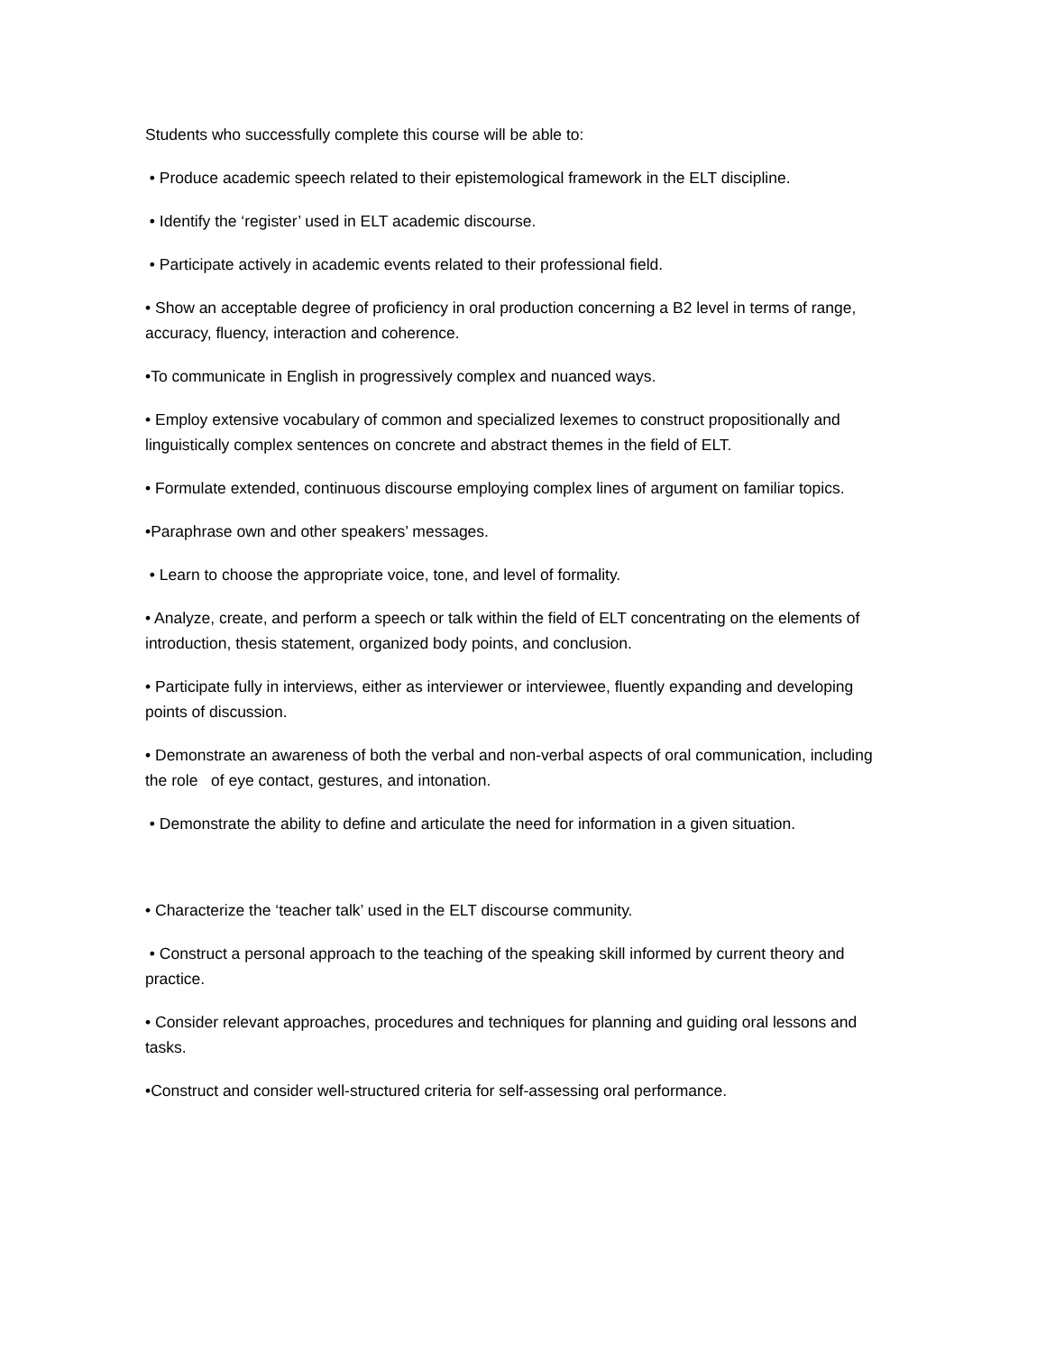Students who successfully complete this course will be able to:
• Produce academic speech related to their epistemological framework in the ELT discipline.
• Identify the ‘register’ used in ELT academic discourse.
• Participate actively in academic events related to their professional field.
• Show an acceptable degree of proficiency in oral production concerning a B2 level in terms of range, accuracy, fluency, interaction and coherence.
•To communicate in English in progressively complex and nuanced ways.
• Employ extensive vocabulary of common and specialized lexemes to construct propositionally and linguistically complex sentences on concrete and abstract themes in the field of ELT.
• Formulate extended, continuous discourse employing complex lines of argument on familiar topics.
•Paraphrase own and other speakers’ messages.
• Learn to choose the appropriate voice, tone, and level of formality.
• Analyze, create, and perform a speech or talk within the field of ELT concentrating on the elements of introduction, thesis statement, organized body points, and conclusion.
• Participate fully in interviews, either as interviewer or interviewee, fluently expanding and developing points of discussion.
• Demonstrate an awareness of both the verbal and non-verbal aspects of oral communication, including the role of eye contact, gestures, and intonation.
• Demonstrate the ability to define and articulate the need for information in a given situation.
• Characterize the ‘teacher talk’ used in the ELT discourse community.
• Construct a personal approach to the teaching of the speaking skill informed by current theory and practice.
• Consider relevant approaches, procedures and techniques for planning and guiding oral lessons and tasks.
•Construct and consider well-structured criteria for self-assessing oral performance.